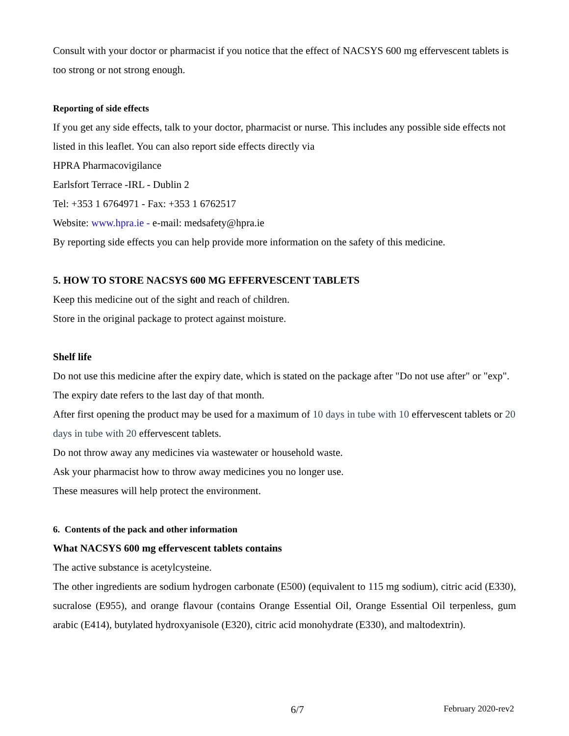Consult with your doctor or pharmacist if you notice that the effect of NACSYS 600 mg effervescent tablets is too strong or not strong enough.
Reporting of side effects
If you get any side effects, talk to your doctor, pharmacist or nurse. This includes any possible side effects not listed in this leaflet. You can also report side effects directly via
HPRA Pharmacovigilance
Earlsfort Terrace -IRL - Dublin 2
Tel: +353 1 6764971 - Fax: +353 1 6762517
Website: www.hpra.ie - e-mail: medsafety@hpra.ie
By reporting side effects you can help provide more information on the safety of this medicine.
5. HOW TO STORE NACSYS 600 MG EFFERVESCENT TABLETS
Keep this medicine out of the sight and reach of children.
Store in the original package to protect against moisture.
Shelf life
Do not use this medicine after the expiry date, which is stated on the package after "Do not use after" or "exp". The expiry date refers to the last day of that month.
After first opening the product may be used for a maximum of 10 days in tube with 10 effervescent tablets or 20 days in tube with 20 effervescent tablets.
Do not throw away any medicines via wastewater or household waste.
Ask your pharmacist how to throw away medicines you no longer use.
These measures will help protect the environment.
6. Contents of the pack and other information
What NACSYS 600 mg effervescent tablets contains
The active substance is acetylcysteine.
The other ingredients are sodium hydrogen carbonate (E500) (equivalent to 115 mg sodium), citric acid (E330), sucralose (E955), and orange flavour (contains Orange Essential Oil, Orange Essential Oil terpenless, gum arabic (E414), butylated hydroxyanisole (E320), citric acid monohydrate (E330), and maltodextrin).
6/7 February 2020-rev2